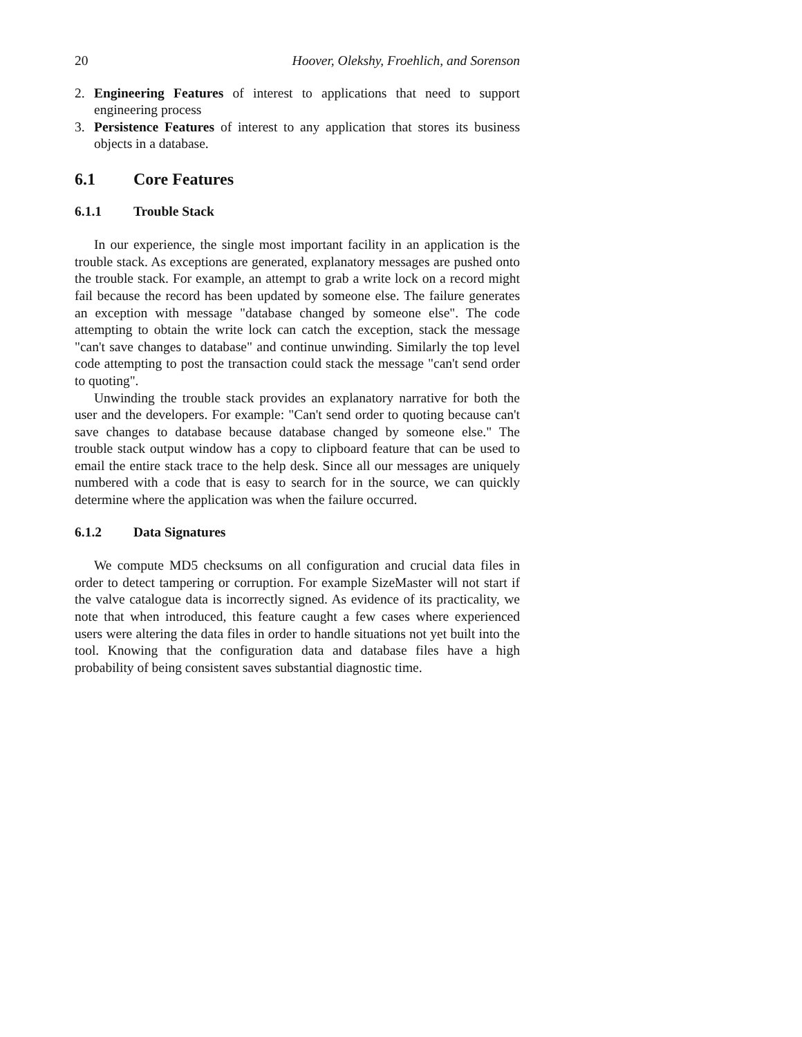20 Hoover, Olekshy, Froehlich, and Sorenson
2. Engineering Features of interest to applications that need to support engineering process
3. Persistence Features of interest to any application that stores its business objects in a database.
6.1 Core Features
6.1.1 Trouble Stack
In our experience, the single most important facility in an application is the trouble stack. As exceptions are generated, explanatory messages are pushed onto the trouble stack. For example, an attempt to grab a write lock on a record might fail because the record has been updated by someone else. The failure generates an exception with message "database changed by someone else". The code attempting to obtain the write lock can catch the exception, stack the message "can't save changes to database" and continue unwinding. Similarly the top level code attempting to post the transaction could stack the message "can't send order to quoting".
Unwinding the trouble stack provides an explanatory narrative for both the user and the developers. For example: "Can't send order to quoting because can't save changes to database because database changed by someone else." The trouble stack output window has a copy to clipboard feature that can be used to email the entire stack trace to the help desk. Since all our messages are uniquely numbered with a code that is easy to search for in the source, we can quickly determine where the application was when the failure occurred.
6.1.2 Data Signatures
We compute MD5 checksums on all configuration and crucial data files in order to detect tampering or corruption. For example SizeMaster will not start if the valve catalogue data is incorrectly signed. As evidence of its practicality, we note that when introduced, this feature caught a few cases where experienced users were altering the data files in order to handle situations not yet built into the tool. Knowing that the configuration data and database files have a high probability of being consistent saves substantial diagnostic time.